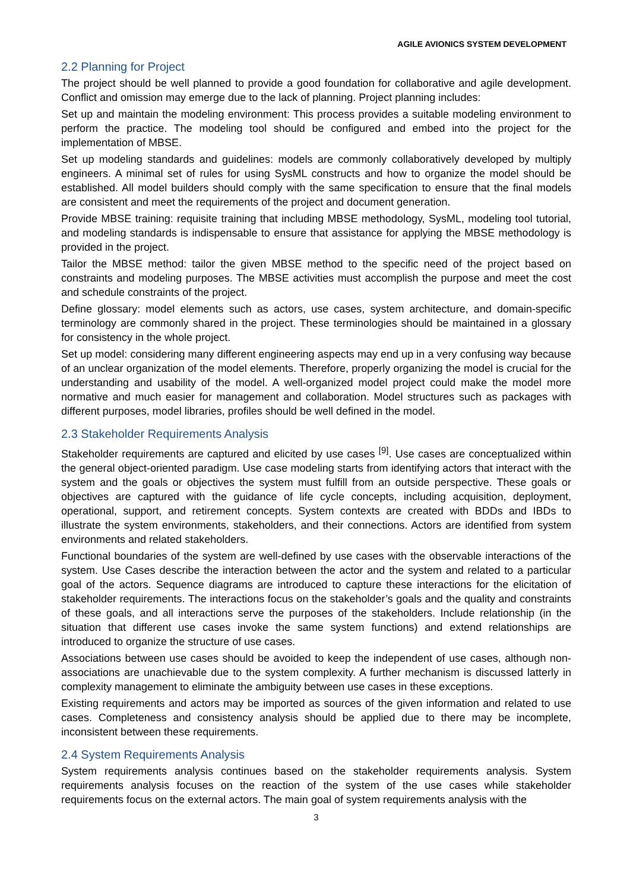AGILE AVIONICS SYSTEM DEVELOPMENT
2.2 Planning for Project
The project should be well planned to provide a good foundation for collaborative and agile development. Conflict and omission may emerge due to the lack of planning. Project planning includes:
Set up and maintain the modeling environment: This process provides a suitable modeling environment to perform the practice. The modeling tool should be configured and embed into the project for the implementation of MBSE.
Set up modeling standards and guidelines: models are commonly collaboratively developed by multiply engineers. A minimal set of rules for using SysML constructs and how to organize the model should be established. All model builders should comply with the same specification to ensure that the final models are consistent and meet the requirements of the project and document generation.
Provide MBSE training: requisite training that including MBSE methodology, SysML, modeling tool tutorial, and modeling standards is indispensable to ensure that assistance for applying the MBSE methodology is provided in the project.
Tailor the MBSE method: tailor the given MBSE method to the specific need of the project based on constraints and modeling purposes. The MBSE activities must accomplish the purpose and meet the cost and schedule constraints of the project.
Define glossary: model elements such as actors, use cases, system architecture, and domain-specific terminology are commonly shared in the project. These terminologies should be maintained in a glossary for consistency in the whole project.
Set up model: considering many different engineering aspects may end up in a very confusing way because of an unclear organization of the model elements. Therefore, properly organizing the model is crucial for the understanding and usability of the model. A well-organized model project could make the model more normative and much easier for management and collaboration. Model structures such as packages with different purposes, model libraries, profiles should be well defined in the model.
2.3 Stakeholder Requirements Analysis
Stakeholder requirements are captured and elicited by use cases <sup>[9]</sup>. Use cases are conceptualized within the general object-oriented paradigm. Use case modeling starts from identifying actors that interact with the system and the goals or objectives the system must fulfill from an outside perspective. These goals or objectives are captured with the guidance of life cycle concepts, including acquisition, deployment, operational, support, and retirement concepts. System contexts are created with BDDs and IBDs to illustrate the system environments, stakeholders, and their connections. Actors are identified from system environments and related stakeholders.
Functional boundaries of the system are well-defined by use cases with the observable interactions of the system. Use Cases describe the interaction between the actor and the system and related to a particular goal of the actors. Sequence diagrams are introduced to capture these interactions for the elicitation of stakeholder requirements. The interactions focus on the stakeholder’s goals and the quality and constraints of these goals, and all interactions serve the purposes of the stakeholders. Include relationship (in the situation that different use cases invoke the same system functions) and extend relationships are introduced to organize the structure of use cases.
Associations between use cases should be avoided to keep the independent of use cases, although non-associations are unachievable due to the system complexity. A further mechanism is discussed latterly in complexity management to eliminate the ambiguity between use cases in these exceptions.
Existing requirements and actors may be imported as sources of the given information and related to use cases. Completeness and consistency analysis should be applied due to there may be incomplete, inconsistent between these requirements.
2.4 System Requirements Analysis
System requirements analysis continues based on the stakeholder requirements analysis. System requirements analysis focuses on the reaction of the system of the use cases while stakeholder requirements focus on the external actors. The main goal of system requirements analysis with the
3